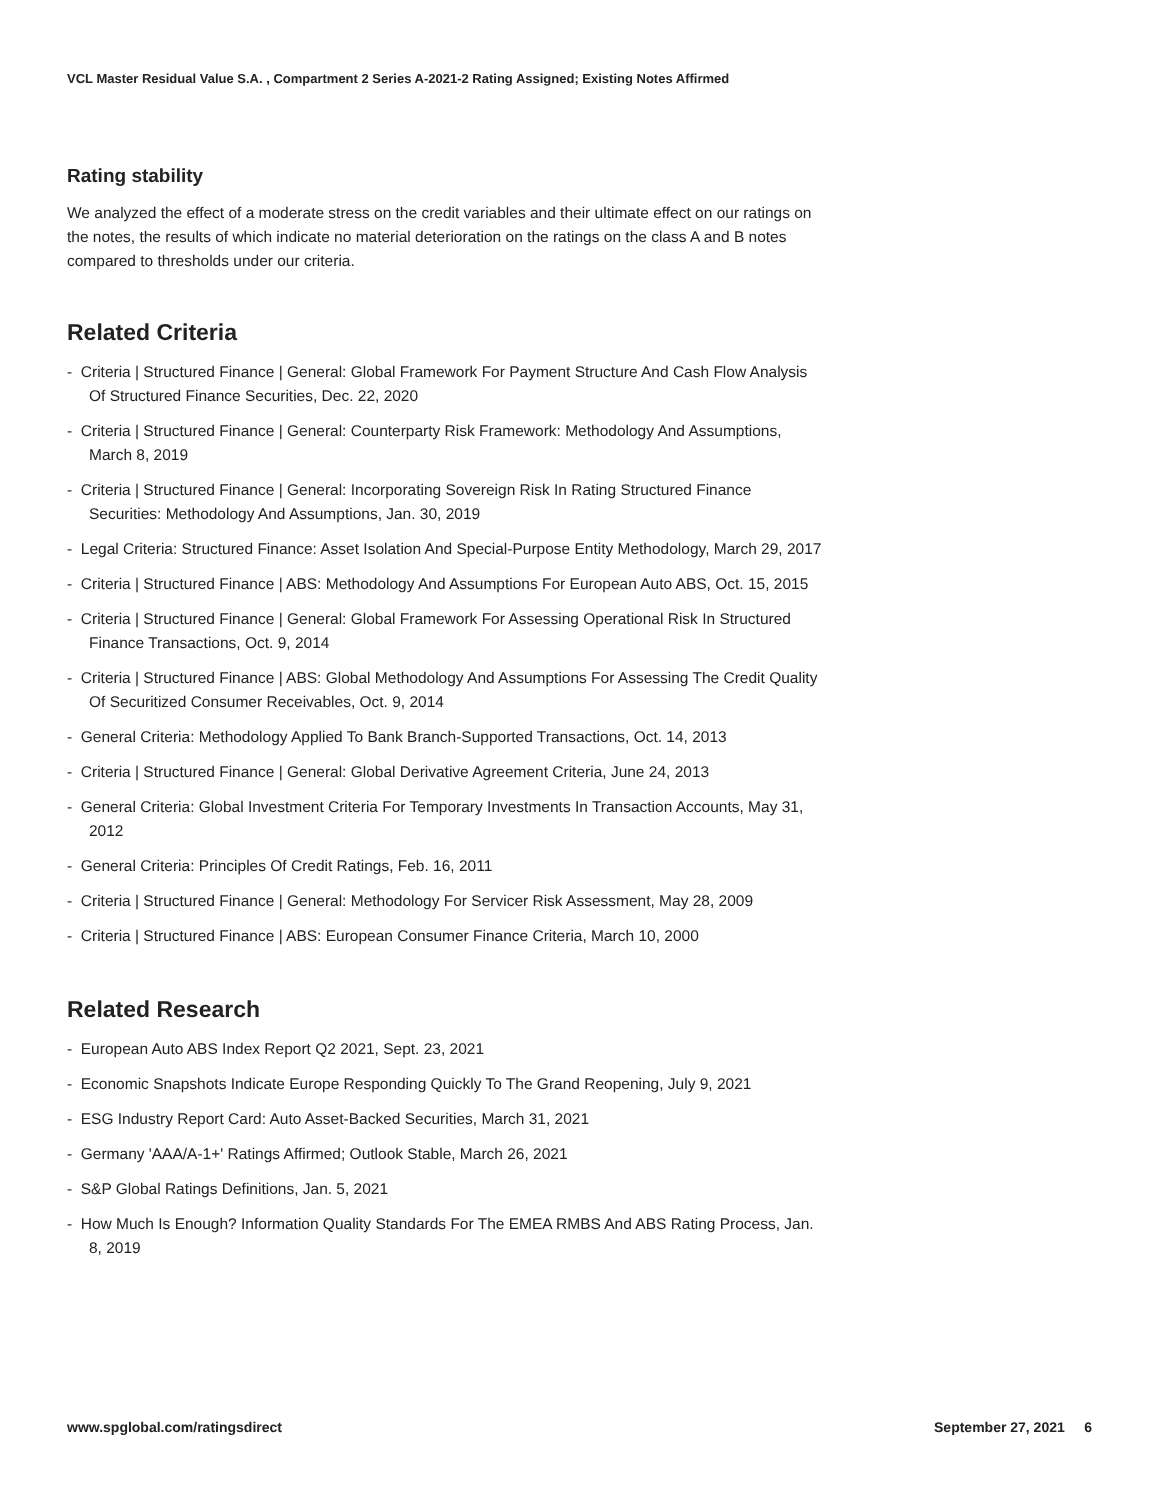VCL Master Residual Value S.A. , Compartment 2 Series A-2021-2 Rating Assigned; Existing Notes Affirmed
Rating stability
We analyzed the effect of a moderate stress on the credit variables and their ultimate effect on our ratings on the notes, the results of which indicate no material deterioration on the ratings on the class A and B notes compared to thresholds under our criteria.
Related Criteria
- Criteria | Structured Finance | General: Global Framework For Payment Structure And Cash Flow Analysis Of Structured Finance Securities, Dec. 22, 2020
- Criteria | Structured Finance | General: Counterparty Risk Framework: Methodology And Assumptions, March 8, 2019
- Criteria | Structured Finance | General: Incorporating Sovereign Risk In Rating Structured Finance Securities: Methodology And Assumptions, Jan. 30, 2019
- Legal Criteria: Structured Finance: Asset Isolation And Special-Purpose Entity Methodology, March 29, 2017
- Criteria | Structured Finance | ABS: Methodology And Assumptions For European Auto ABS, Oct. 15, 2015
- Criteria | Structured Finance | General: Global Framework For Assessing Operational Risk In Structured Finance Transactions, Oct. 9, 2014
- Criteria | Structured Finance | ABS: Global Methodology And Assumptions For Assessing The Credit Quality Of Securitized Consumer Receivables, Oct. 9, 2014
- General Criteria: Methodology Applied To Bank Branch-Supported Transactions, Oct. 14, 2013
- Criteria | Structured Finance | General: Global Derivative Agreement Criteria, June 24, 2013
- General Criteria: Global Investment Criteria For Temporary Investments In Transaction Accounts, May 31, 2012
- General Criteria: Principles Of Credit Ratings, Feb. 16, 2011
- Criteria | Structured Finance | General: Methodology For Servicer Risk Assessment, May 28, 2009
- Criteria | Structured Finance | ABS: European Consumer Finance Criteria, March 10, 2000
Related Research
- European Auto ABS Index Report Q2 2021, Sept. 23, 2021
- Economic Snapshots Indicate Europe Responding Quickly To The Grand Reopening, July 9, 2021
- ESG Industry Report Card: Auto Asset-Backed Securities, March 31, 2021
- Germany 'AAA/A-1+' Ratings Affirmed; Outlook Stable, March 26, 2021
- S&P Global Ratings Definitions, Jan. 5, 2021
- How Much Is Enough? Information Quality Standards For The EMEA RMBS And ABS Rating Process, Jan. 8, 2019
www.spglobal.com/ratingsdirect September 27, 2021 6